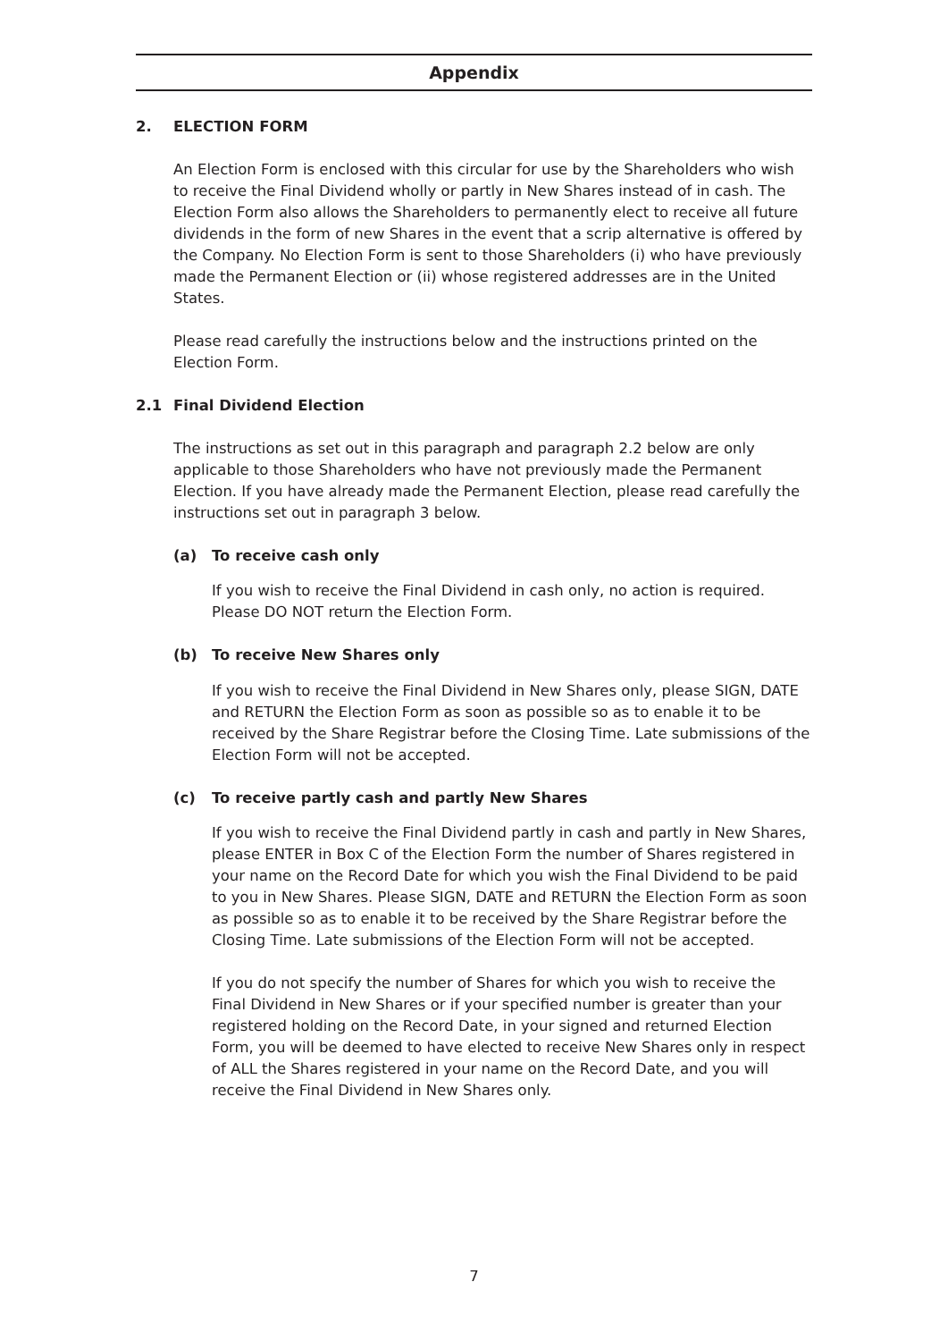Appendix
2. ELECTION FORM
An Election Form is enclosed with this circular for use by the Shareholders who wish to receive the Final Dividend wholly or partly in New Shares instead of in cash. The Election Form also allows the Shareholders to permanently elect to receive all future dividends in the form of new Shares in the event that a scrip alternative is offered by the Company. No Election Form is sent to those Shareholders (i) who have previously made the Permanent Election or (ii) whose registered addresses are in the United States.
Please read carefully the instructions below and the instructions printed on the Election Form.
2.1 Final Dividend Election
The instructions as set out in this paragraph and paragraph 2.2 below are only applicable to those Shareholders who have not previously made the Permanent Election. If you have already made the Permanent Election, please read carefully the instructions set out in paragraph 3 below.
(a) To receive cash only
If you wish to receive the Final Dividend in cash only, no action is required. Please DO NOT return the Election Form.
(b) To receive New Shares only
If you wish to receive the Final Dividend in New Shares only, please SIGN, DATE and RETURN the Election Form as soon as possible so as to enable it to be received by the Share Registrar before the Closing Time. Late submissions of the Election Form will not be accepted.
(c) To receive partly cash and partly New Shares
If you wish to receive the Final Dividend partly in cash and partly in New Shares, please ENTER in Box C of the Election Form the number of Shares registered in your name on the Record Date for which you wish the Final Dividend to be paid to you in New Shares. Please SIGN, DATE and RETURN the Election Form as soon as possible so as to enable it to be received by the Share Registrar before the Closing Time. Late submissions of the Election Form will not be accepted.
If you do not specify the number of Shares for which you wish to receive the Final Dividend in New Shares or if your specified number is greater than your registered holding on the Record Date, in your signed and returned Election Form, you will be deemed to have elected to receive New Shares only in respect of ALL the Shares registered in your name on the Record Date, and you will receive the Final Dividend in New Shares only.
7